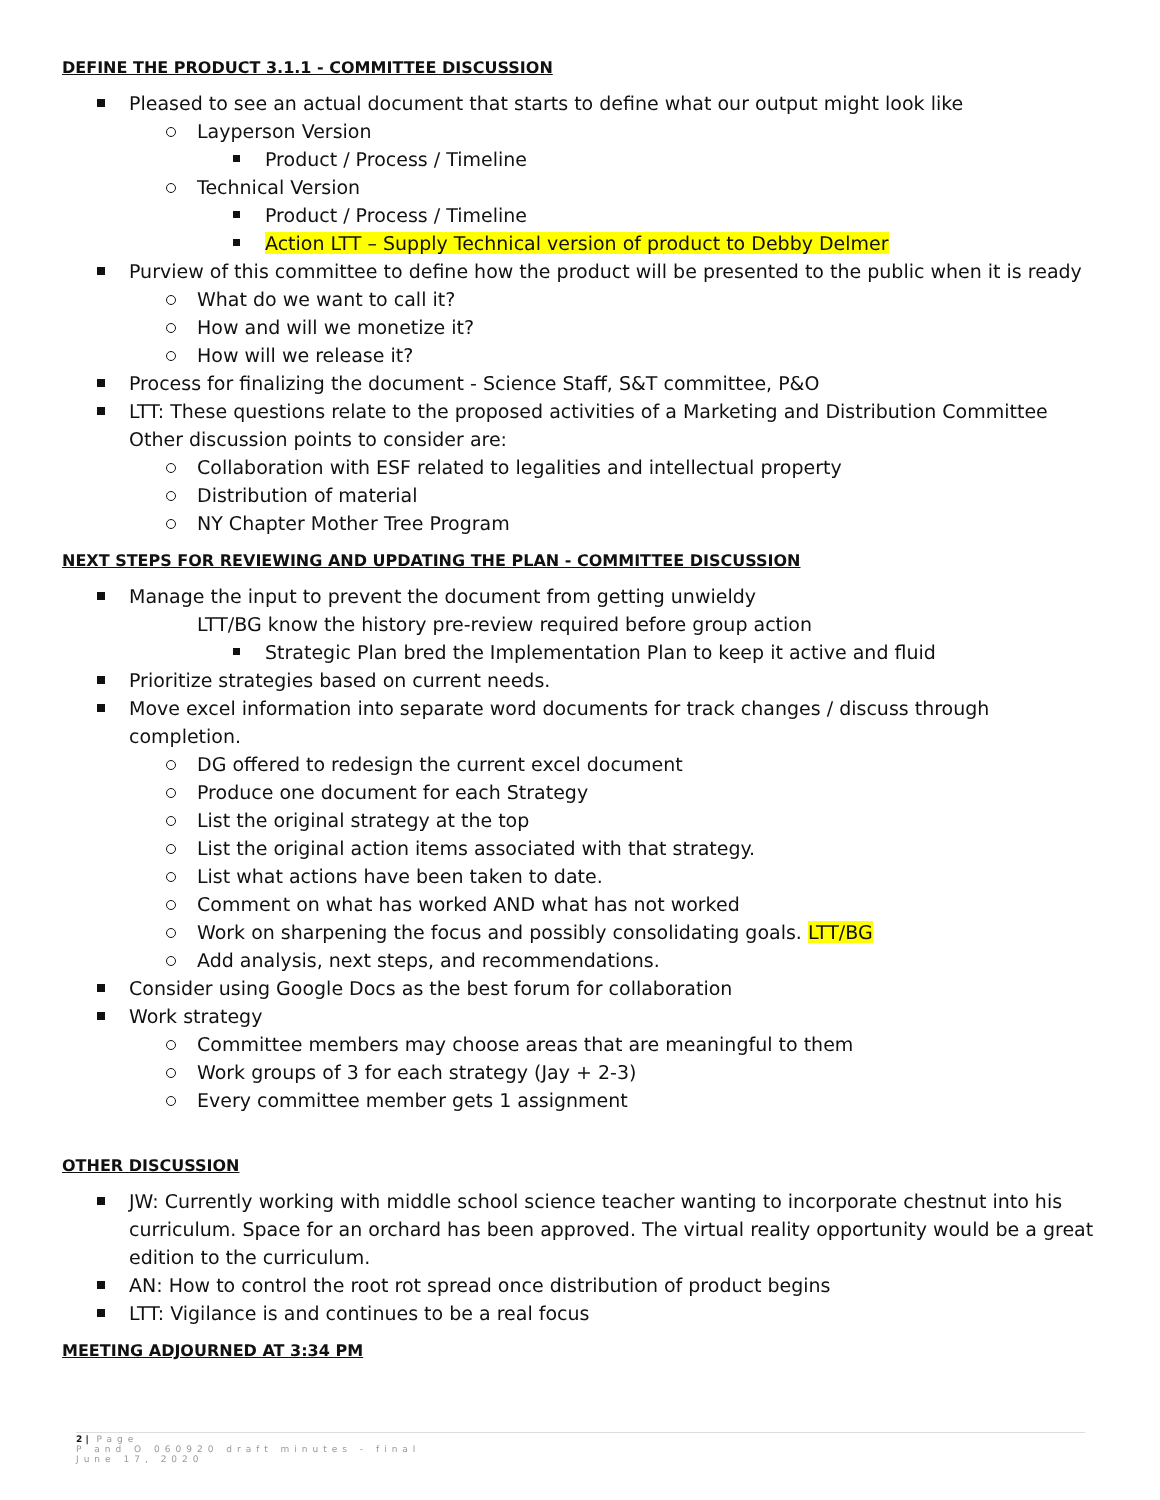DEFINE THE PRODUCT 3.1.1 - COMMITTEE DISCUSSION
Pleased to see an actual document that starts to define what our output might look like
Layperson Version
Product / Process / Timeline
Technical Version
Product / Process / Timeline
Action LTT – Supply Technical version of product to Debby Delmer
Purview of this committee to define how the product will be presented to the public when it is ready
What do we want to call it?
How and will we monetize it?
How will we release it?
Process for finalizing the document - Science Staff, S&T committee, P&O
LTT: These questions relate to the proposed activities of a Marketing and Distribution Committee Other discussion points to consider are:
Collaboration with ESF related to legalities and intellectual property
Distribution of material
NY Chapter Mother Tree Program
NEXT STEPS FOR REVIEWING AND UPDATING THE PLAN - COMMITTEE DISCUSSION
Manage the input to prevent the document from getting unwieldy
LTT/BG know the history pre-review required before group action
Strategic Plan bred the Implementation Plan to keep it active and fluid
Prioritize strategies based on current needs.
Move excel information into separate word documents for track changes / discuss through completion.
DG offered to redesign the current excel document
Produce one document for each Strategy
List the original strategy at the top
List the original action items associated with that strategy.
List what actions have been taken to date.
Comment on what has worked AND what has not worked
Work on sharpening the focus and possibly consolidating goals. LTT/BG
Add analysis, next steps, and recommendations.
Consider using Google Docs as the best forum for collaboration
Work strategy
Committee members may choose areas that are meaningful to them
Work groups of 3 for each strategy (Jay + 2-3)
Every committee member gets 1 assignment
OTHER DISCUSSION
JW: Currently working with middle school science teacher wanting to incorporate chestnut into his curriculum. Space for an orchard has been approved. The virtual reality opportunity would be a great edition to the curriculum.
AN: How to control the root rot spread once distribution of product begins
LTT: Vigilance is and continues to be a real focus
MEETING ADJOURNED AT 3:34 PM
2 | Page
P and O 060920 draft minutes - final
June 17, 2020